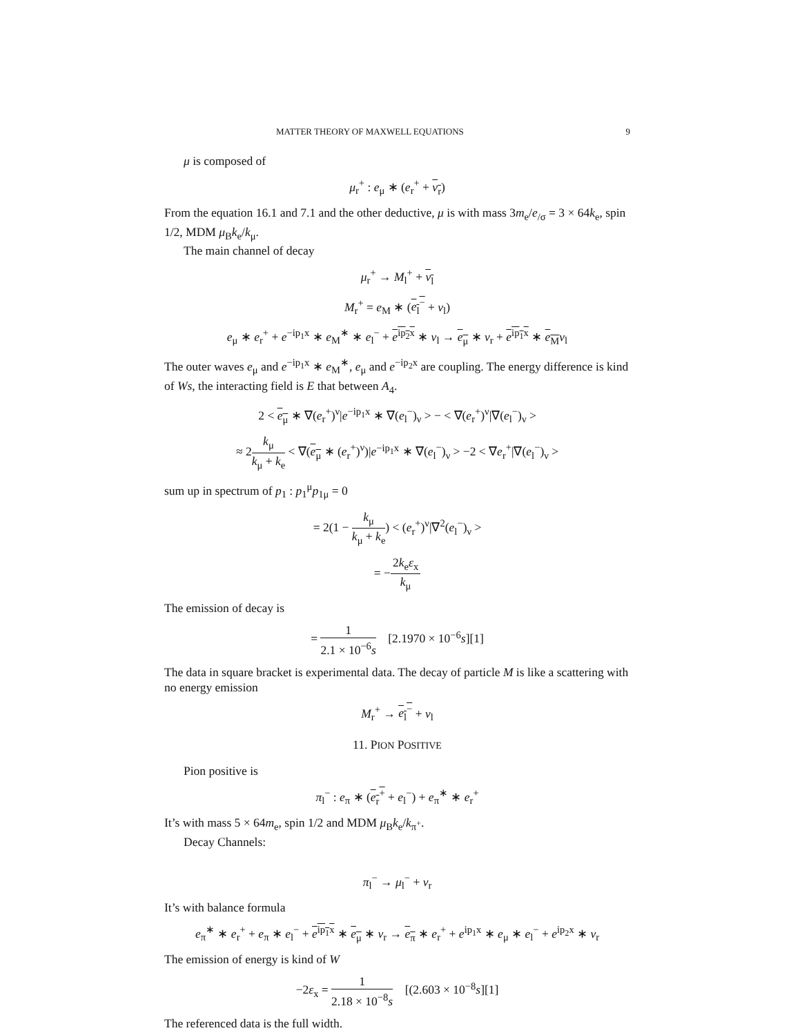MATTER THEORY OF MAXWELL EQUATIONS 9
μ is composed of
μ<sub>r</sub><sup>+</sup> : e<sub>μ</sub> ∗ (e<sub>r</sub><sup>+</sup> + ν<sub>r</sub>)
From the equation 16.1 and 7.1 and the other deductive, μ is with mass 3m<sub>e</sub>/e<sub>/σ</sub> = 3 × 64k<sub>e</sub>, spin 1/2, MDM μ<sub>B</sub>k<sub>e</sub>/k<sub>μ</sub>.
The main channel of decay
μ<sub>r</sub><sup>+</sup> → M<sub>l</sub><sup>+</sup> + ν<sub>l</sub>
M<sub>r</sub><sup>+</sup> = e<sub>M</sub> ∗ (e<sub>l</sub><sup>−</sup> + ν<sub>l</sub>)
e<sub>μ</sub> ∗ e<sub>r</sub><sup>+</sup> + e<sup>−ip<sub>1</sub>x</sup> ∗ e<sub>M</sub><sup>∗</sup> ∗ e<sub>l</sub><sup>−</sup> + e<sup>ip<sub>2</sub>x</sup> ∗ ν<sub>l</sub> → e<sub>μ</sub> ∗ ν<sub>r</sub> + e<sup>ip<sub>1</sub>x</sup> ∗ e<sub>M</sub> ν<sub>l</sub>
The outer waves e<sub>μ</sub> and e<sup>−ip<sub>1</sub>x</sup> ∗ e<sub>M</sub><sup>∗</sup>, e<sub>μ</sub> and e<sup>−ip<sub>2</sub>x</sup> are coupling. The energy difference is kind of Ws, the interacting field is E that between A<sub>4</sub>.
2 < e<sub>μ</sub> ∗ ∇(e<sub>r</sub><sup>+</sup>)<sup>ν</sup>|e<sup>−ip<sub>1</sub>x</sup> ∗ ∇(e<sub>l</sub><sup>−</sup>)<sub>ν</sub> > − < ∇(e<sub>r</sub><sup>+</sup>)<sup>ν</sup>|∇(e<sub>l</sub><sup>−</sup>)<sub>ν</sub> >
≈ 2k<sub>μ</sub> k<sub>μ</sub> + k<sub>e</sub> < ∇(e<sub>μ</sub> ∗ (e<sub>r</sub><sup>+</sup>)<sup>ν</sup>)|e<sup>−ip<sub>1</sub>x</sup> ∗ ∇(e<sub>l</sub><sup>−</sup>)<sub>ν</sub> > −2 < ∇e<sub>r</sub><sup>+</sup>|∇(e<sub>l</sub><sup>−</sup>)<sub>ν</sub> >
sum up in spectrum of p<sub>1</sub> : p<sub>1</sub><sup>μ</sup>p<sub>1μ</sub> = 0
= 2(1 − k<sub>μ</sub> k<sub>μ</sub> + k<sub>e</sub>) < (e<sub>r</sub><sup>+</sup>)<sup>ν</sup>|∇<sup>2</sup>(e<sub>l</sub><sup>−</sup>)<sub>ν</sub> >
= −2k<sub>e</sub>ε<sub>x</sub> k<sub>μ</sub>
The emission of decay is
= 1 2.1 × 10<sup>−6</sup>s [2.1970 × 10<sup>−6</sup>s][1]
The data in square bracket is experimental data. The decay of particle M is like a scattering with no energy emission
M<sub>r</sub><sup>+</sup> → e<sub>l</sub><sup>−</sup> + ν<sub>l</sub>
11. PION POSITIVE
Pion positive is
π<sub>l</sub><sup>−</sup> : e<sub>π</sub> ∗ (e<sub>r</sub><sup>+</sup> + e<sub>l</sub><sup>−</sup>) + e<sub>π</sub><sup>∗</sup> ∗ e<sub>r</sub><sup>+</sup>
It’s with mass 5 × 64m<sub>e</sub>, spin 1/2 and MDM μ<sub>B</sub>k<sub>e</sub>/k<sub>π<sup>+</sup></sub>.
Decay Channels:
π<sub>l</sub><sup>−</sup> → μ<sub>l</sub><sup>−</sup> + ν<sub>r</sub>
It’s with balance formula
e<sub>π</sub><sup>∗</sup> ∗ e<sub>r</sub><sup>+</sup> + e<sub>π</sub> ∗ e<sub>l</sub><sup>−</sup> + e<sup>ip<sub>1</sub>x</sup> ∗ e<sub>μ</sub> ∗ ν<sub>r</sub> → e<sub>π</sub> ∗ e<sub>r</sub><sup>+</sup> + e<sup>ip<sub>1</sub>x</sup> ∗ e<sub>μ</sub> ∗ e<sub>l</sub><sup>−</sup> + e<sup>ip<sub>2</sub>x</sup> ∗ ν<sub>r</sub>
The emission of energy is kind of W
−2ε<sub>x</sub> = 1 2.18 × 10<sup>−8</sup>s [(2.603 × 10<sup>−8</sup>s][1]
The referenced data is the full width.